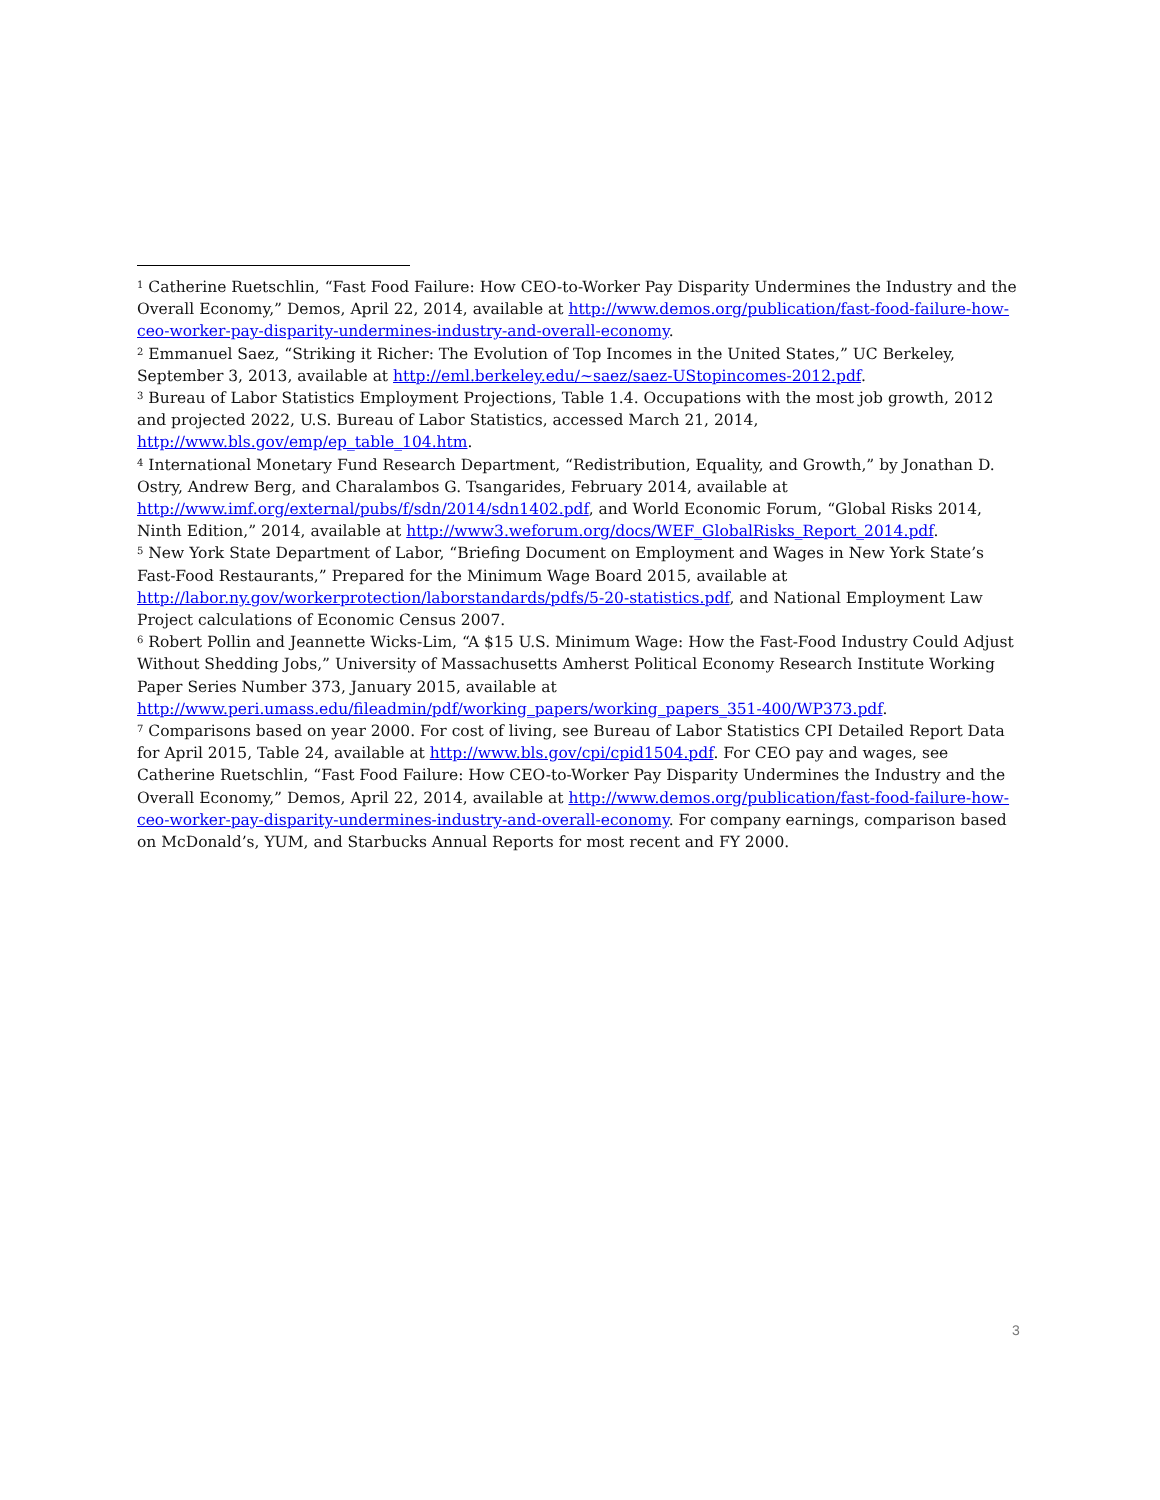<sup>1</sup> Catherine Ruetschlin, “Fast Food Failure: How CEO-to-Worker Pay Disparity Undermines the Industry and the Overall Economy,” Demos, April 22, 2014, available at http://www.demos.org/publication/fast-food-failure-how-ceo-worker-pay-disparity-undermines-industry-and-overall-economy.
<sup>2</sup> Emmanuel Saez, “Striking it Richer: The Evolution of Top Incomes in the United States,” UC Berkeley, September 3, 2013, available at http://eml.berkeley.edu/~saez/saez-UStopincomes-2012.pdf.
<sup>3</sup> Bureau of Labor Statistics Employment Projections, Table 1.4. Occupations with the most job growth, 2012 and projected 2022, U.S. Bureau of Labor Statistics, accessed March 21, 2014, http://www.bls.gov/emp/ep_table_104.htm.
<sup>4</sup> International Monetary Fund Research Department, “Redistribution, Equality, and Growth,” by Jonathan D. Ostry, Andrew Berg, and Charalambos G. Tsangarides, February 2014, available at http://www.imf.org/external/pubs/f/sdn/2014/sdn1402.pdf, and World Economic Forum, “Global Risks 2014, Ninth Edition,” 2014, available at http://www3.weforum.org/docs/WEF_GlobalRisks_Report_2014.pdf.
<sup>5</sup> New York State Department of Labor, “Briefing Document on Employment and Wages in New York State’s Fast-Food Restaurants,” Prepared for the Minimum Wage Board 2015, available at http://labor.ny.gov/workerprotection/laborstandards/pdfs/5-20-statistics.pdf, and National Employment Law Project calculations of Economic Census 2007.
<sup>6</sup> Robert Pollin and Jeannette Wicks-Lim, “A $15 U.S. Minimum Wage: How the Fast-Food Industry Could Adjust Without Shedding Jobs,” University of Massachusetts Amherst Political Economy Research Institute Working Paper Series Number 373, January 2015, available at http://www.peri.umass.edu/fileadmin/pdf/working_papers/working_papers_351-400/WP373.pdf.
<sup>7</sup> Comparisons based on year 2000. For cost of living, see Bureau of Labor Statistics CPI Detailed Report Data for April 2015, Table 24, available at http://www.bls.gov/cpi/cpid1504.pdf. For CEO pay and wages, see Catherine Ruetschlin, “Fast Food Failure: How CEO-to-Worker Pay Disparity Undermines the Industry and the Overall Economy,” Demos, April 22, 2014, available at http://www.demos.org/publication/fast-food-failure-how-ceo-worker-pay-disparity-undermines-industry-and-overall-economy. For company earnings, comparison based on McDonald’s, YUM, and Starbucks Annual Reports for most recent and FY 2000.
3